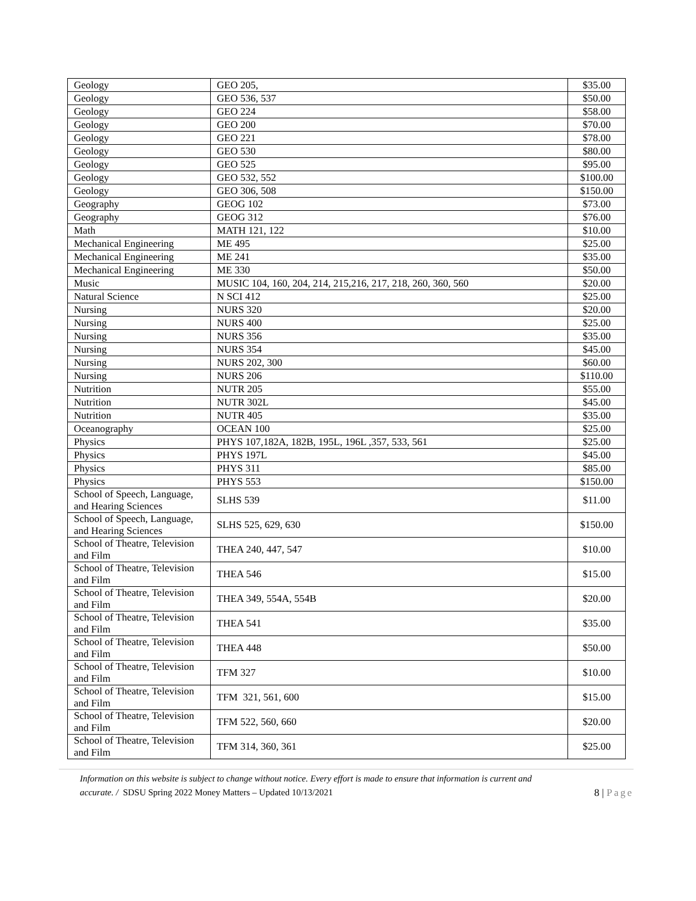| Geology | GEO 205, | $35.00 |
| Geology | GEO 536, 537 | $50.00 |
| Geology | GEO 224 | $58.00 |
| Geology | GEO 200 | $70.00 |
| Geology | GEO 221 | $78.00 |
| Geology | GEO 530 | $80.00 |
| Geology | GEO 525 | $95.00 |
| Geology | GEO 532, 552 | $100.00 |
| Geology | GEO 306, 508 | $150.00 |
| Geography | GEOG 102 | $73.00 |
| Geography | GEOG 312 | $76.00 |
| Math | MATH 121, 122 | $10.00 |
| Mechanical Engineering | ME 495 | $25.00 |
| Mechanical Engineering | ME 241 | $35.00 |
| Mechanical Engineering | ME 330 | $50.00 |
| Music | MUSIC 104, 160, 204, 214, 215,216, 217, 218, 260, 360, 560 | $20.00 |
| Natural Science | N SCI 412 | $25.00 |
| Nursing | NURS 320 | $20.00 |
| Nursing | NURS 400 | $25.00 |
| Nursing | NURS 356 | $35.00 |
| Nursing | NURS 354 | $45.00 |
| Nursing | NURS 202, 300 | $60.00 |
| Nursing | NURS 206 | $110.00 |
| Nutrition | NUTR 205 | $55.00 |
| Nutrition | NUTR 302L | $45.00 |
| Nutrition | NUTR 405 | $35.00 |
| Oceanography | OCEAN 100 | $25.00 |
| Physics | PHYS 107,182A, 182B, 195L, 196L ,357, 533, 561 | $25.00 |
| Physics | PHYS 197L | $45.00 |
| Physics | PHYS 311 | $85.00 |
| Physics | PHYS 553 | $150.00 |
| School of Speech, Language, and Hearing Sciences | SLHS 539 | $11.00 |
| School of Speech, Language, and Hearing Sciences | SLHS 525, 629, 630 | $150.00 |
| School of Theatre, Television and Film | THEA 240, 447, 547 | $10.00 |
| School of Theatre, Television and Film | THEA 546 | $15.00 |
| School of Theatre, Television and Film | THEA 349, 554A, 554B | $20.00 |
| School of Theatre, Television and Film | THEA 541 | $35.00 |
| School of Theatre, Television and Film | THEA 448 | $50.00 |
| School of Theatre, Television and Film | TFM 327 | $10.00 |
| School of Theatre, Television and Film | TFM 321, 561, 600 | $15.00 |
| School of Theatre, Television and Film | TFM 522, 560, 660 | $20.00 |
| School of Theatre, Television and Film | TFM 314, 360, 361 | $25.00 |
Information on this website is subject to change without notice. Every effort is made to ensure that information is current and
accurate. / SDSU Spring 2022 Money Matters – Updated 10/13/2021 8 | Page